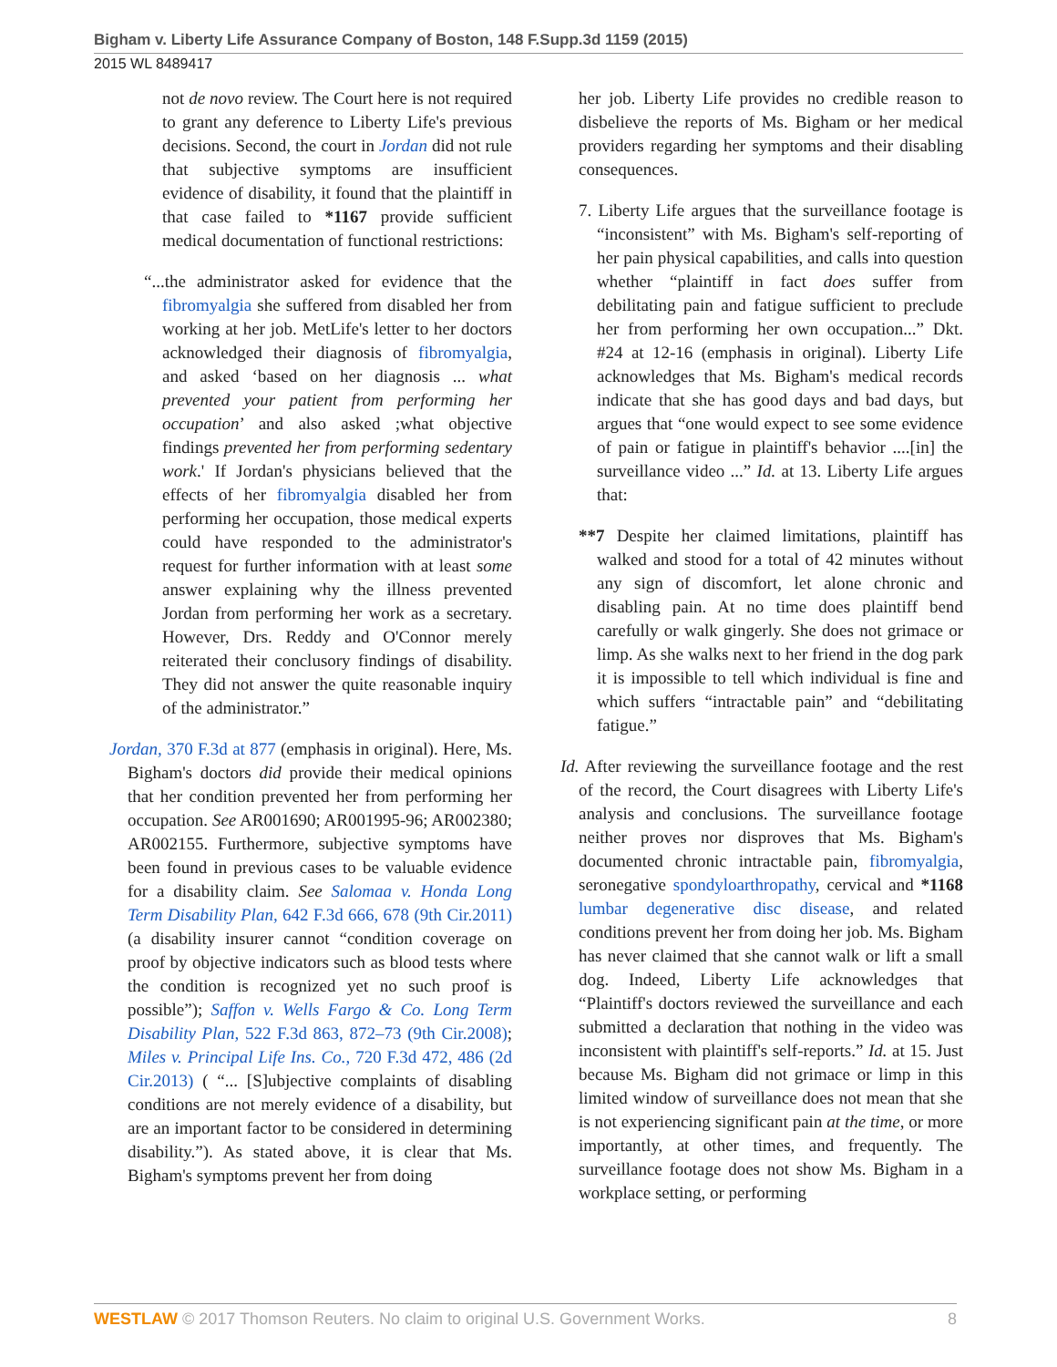Bigham v. Liberty Life Assurance Company of Boston, 148 F.Supp.3d 1159 (2015)
2015 WL 8489417
not de novo review. The Court here is not required to grant any deference to Liberty Life's previous decisions. Second, the court in Jordan did not rule that subjective symptoms are insufficient evidence of disability, it found that the plaintiff in that case failed to *1167 provide sufficient medical documentation of functional restrictions:
“...the administrator asked for evidence that the fibromyalgia she suffered from disabled her from working at her job. MetLife's letter to her doctors acknowledged their diagnosis of fibromyalgia, and asked ‘based on her diagnosis ... what prevented your patient from performing her occupation’ and also asked ;what objective findings prevented her from performing sedentary work.' If Jordan's physicians believed that the effects of her fibromyalgia disabled her from performing her occupation, those medical experts could have responded to the administrator's request for further information with at least some answer explaining why the illness prevented Jordan from performing her work as a secretary. However, Drs. Reddy and O'Connor merely reiterated their conclusory findings of disability. They did not answer the quite reasonable inquiry of the administrator.”
Jordan, 370 F.3d at 877 (emphasis in original). Here, Ms. Bigham's doctors did provide their medical opinions that her condition prevented her from performing her occupation. See AR001690; AR001995-96; AR002380; AR002155. Furthermore, subjective symptoms have been found in previous cases to be valuable evidence for a disability claim. See Salomaa v. Honda Long Term Disability Plan, 642 F.3d 666, 678 (9th Cir.2011) (a disability insurer cannot “condition coverage on proof by objective indicators such as blood tests where the condition is recognized yet no such proof is possible”); Saffon v. Wells Fargo & Co. Long Term Disability Plan, 522 F.3d 863, 872–73 (9th Cir.2008); Miles v. Principal Life Ins. Co., 720 F.3d 472, 486 (2d Cir.2013) ( “... [S]ubjective complaints of disabling conditions are not merely evidence of a disability, but are an important factor to be considered in determining disability.”). As stated above, it is clear that Ms. Bigham's symptoms prevent her from doing
her job. Liberty Life provides no credible reason to disbelieve the reports of Ms. Bigham or her medical providers regarding her symptoms and their disabling consequences.
7. Liberty Life argues that the surveillance footage is “inconsistent” with Ms. Bigham's self-reporting of her pain physical capabilities, and calls into question whether “plaintiff in fact does suffer from debilitating pain and fatigue sufficient to preclude her from performing her own occupation...” Dkt. #24 at 12-16 (emphasis in original). Liberty Life acknowledges that Ms. Bigham's medical records indicate that she has good days and bad days, but argues that “one would expect to see some evidence of pain or fatigue in plaintiff's behavior ....[in] the surveillance video ...” Id. at 13. Liberty Life argues that:
**7 Despite her claimed limitations, plaintiff has walked and stood for a total of 42 minutes without any sign of discomfort, let alone chronic and disabling pain. At no time does plaintiff bend carefully or walk gingerly. She does not grimace or limp. As she walks next to her friend in the dog park it is impossible to tell which individual is fine and which suffers “intractable pain” and “debilitating fatigue.”
Id. After reviewing the surveillance footage and the rest of the record, the Court disagrees with Liberty Life's analysis and conclusions. The surveillance footage neither proves nor disproves that Ms. Bigham's documented chronic intractable pain, fibromyalgia, seronegative spondyloarthropathy, cervical and *1168 lumbar degenerative disc disease, and related conditions prevent her from doing her job. Ms. Bigham has never claimed that she cannot walk or lift a small dog. Indeed, Liberty Life acknowledges that “Plaintiff's doctors reviewed the surveillance and each submitted a declaration that nothing in the video was inconsistent with plaintiff's self-reports.” Id. at 15. Just because Ms. Bigham did not grimace or limp in this limited window of surveillance does not mean that she is not experiencing significant pain at the time, or more importantly, at other times, and frequently. The surveillance footage does not show Ms. Bigham in a workplace setting, or performing
WESTLAW © 2017 Thomson Reuters. No claim to original U.S. Government Works. 8